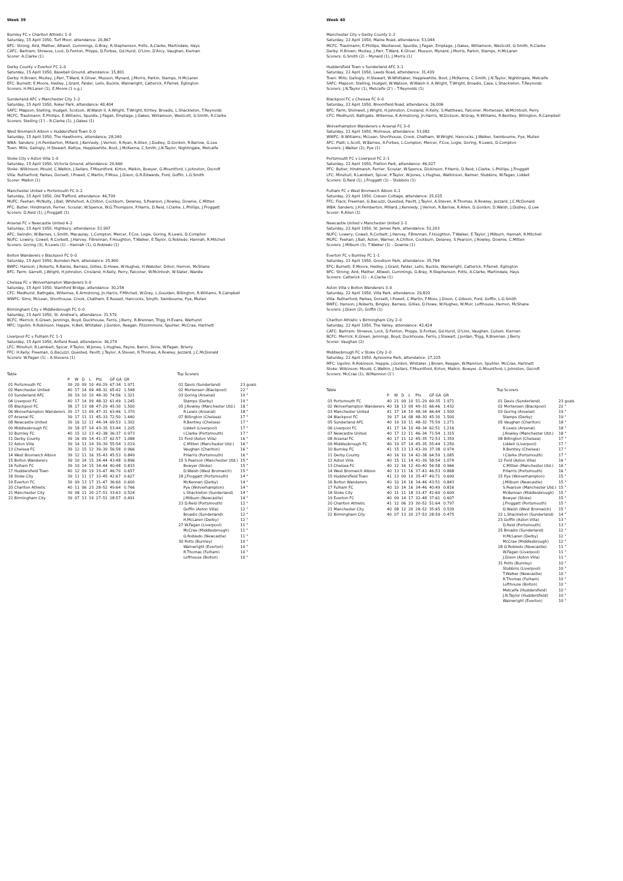Week 39
Burnley FC v Charlton Athletic 1–0
Saturday, 15 April 1950, Turf Moor, attendance: 20,867
BFC: Strong; Aird, Mather, Attwell, Cummings, G.Bray, R.Stephenson, Potts, A.Clarke, Martindale, Hays
CAFC: Bartram; Shreeve, Lock, D.Fenton, Phipps, D.Forbes, Gd.Hurst, O'Linn, D'Arcy, Vaughan, Kiernan
Scorer: A.Clarke (1)
Derby County v Everton FC 2–0
Saturday, 15 April 1950, Baseball Ground, attendance: 15,801
Derby: H.Brown; Mozley, J.Parr, T.Ward, K.Oliver, Musson, Mynard, J.Morris, Parkin, Stamps, H.McLaren
EFC: Burnett; E.Moore, Hedley, J.Grant, Falder, Lello, Buckle, Wainwright, Catterick, P.Farrell, Eglington
Scorers: H.McLaren (1), E.Moore (1 o.g.)
Sunderland AFC v Manchester City 1–2
Saturday, 15 April 1950, Roker Park, attendance: 40,404
SAFC: Mapson; Stelling, Hudgell, Scotson, W.Walsh II, A.Wright, T.Wright, Kirtley, Broadis, L.Shackleton, T.Reynolds
MCFC: Trautmann; E.Phillips, E.Williams, Spurdle, J.Fagan, Emptage, J.Oakes, Williamson, Westcott, G.Smith, R.Clarke
Scorers: Stelling (1') – R.Clarke (1), J.Oakes (1)
West Bromwich Albion v Huddersfield Town 0–0
Saturday, 15 April 1950, The Hawthorns, attendance: 28,240
WBA: Sanders; J.H.Pemberton, Millard, J.Kennedy, J.Vernon, R.Ryan, R.Allen, J.Dudley, D.Gordon, R.Barlow, G.Lee
Town: Mills; Gallogly, H.Stewart, Battye, Hepplewhite, Boot, J.McKenna, C.Smith, J.N.Taylor, Nightingale, Metcalfe
Stoke City v Aston Villa 1–0
Saturday, 15 April 1950, Victoria Ground, attendance: 20,660
Stoke: Wilkinson; Mould, C.Watkin, J.Sellars, F.Mountford, Kirton, Malkin, Bowyer, G.Mountford, L.Johnston, Oscroft
Villa: Rutherford; Parkes, Dorsett, I.Powell, C.Martin, F.Moss, J.Dixon, G.R.Edwards, Ford, Goffin, L.G.Smith
Scorer: Malkin (1)
Manchester United v Portsmouth FC 0–2
Saturday, 15 April 1950, Old Trafford, attendance: 46,709
MUFC: Feehan; McNulty, J.Ball, Whitefoot, A.Chilton, Cockburn, Delaney, S.Pearson, J.Rowley, Downie, C.Mitten
PFC: Butler; Hindmarsh, Ferrier, Scoular, W.Spence, W.G.Thompson, P.Harris, D.Reid, I.Clarke, L.Phillips, J.Froggatt
Scorers: D.Reid (1), J.Froggatt (1)
Arsenal FC v Newcastle United 4–2
Saturday, 15 April 1950, Highbury, attendance: 51,997
AFC: Swindin; W.Barnes, L.Smith, Macaulay, L.Compton, Mercer, F.Cox, Logie, Goring, R.Lewis, D.Compton
NUFC: Lowery; Cowell, R.Corbett, J.Harvey, F.Brennan, F.Houghton, T.Walker, E.Taylor, G.Robledo, Hannah, R.Mitchell
Scorers: Goring (3), R.Lewis (1) – Hannah (1), G.Robledo (1)
Bolton Wanderers v Blackpool FC 0–0
Saturday, 15 April 1950, Burnden Park, attendance: 25,800
BWFC: Hanson; J.Roberts, R.Banks, Barrass, Gillies, D.Howe, W.Hughes, H.Webster, Dillon, Hernon, McShane
BFC: Farm; Garrett, J.Wright, H.Johnston, Crosland, H.Kelly, Perry, Falconer, W.McIntosh, W.Slater, Wardle
Chelsea FC v Wolverhampton Wanderers 0–0
Saturday, 15 April 1950, Stamford Bridge, attendance: 30,254
CFC: Medhurst; Bathgate, Willemse, K.Armstrong, Jn.Harris, F.Mitchell, W.Gray, L.Goulden, Billington, R.Williams, R.Campbell
WWFC: Sims; McLean, Shorthouse, Crook, Chatham, E.Russell, Hancocks, Smyth, Swinbourne, Pye, Mullen
Birmingham City v Middlesbrough FC 0–0
Saturday, 15 April 1950, St. Andrew's, attendance: 31,579
BCFC: Merrick; K.Green, Jennings, Boyd, Duckhouse, Ferris, J.Berry, R.Brennan, Trigg, H.Evans, Warhurst
MFC: Ugolini; R.Robinson, Hepple, H.Bell, Whitaker, J.Gordon, Reagan, Fitzsimmons, Spuhler, McCrae, Hartnett
Liverpool FC v Fulham FC 1–1
Saturday, 15 April 1950, Anfield Road, attendance: 36,274
LFC: Minshull; R.Lambert, Spicer, P.Taylor, W.Jones, L.Hughes, Payne, Baron, Done, W.Fagan, Brierly
FFC: H.Kelly; Freeman, G.Bacuzzi, Quested, Pavitt, J.Taylor, A.Steven, R.Thomas, A.Rowley, Jezzard, J.C.McDonald
Scorers: W.Fagan (1) – A.Stevens (1)
Table
| | P | W | D | L | Pts | GF GA | GR |
| --- | --- | --- | --- | --- | --- | --- | --- |
| 01 Portsmouth FC | 39 | 20 | 09 | 10 | 49–29 | 67:34 | 1.971 |
| 02 Manchester United | 40 | 17 | 14 | 09 | 48–32 | 65:42 | 1.548 |
| 03 Sunderland AFC | 39 | 19 | 10 | 10 | 48–30 | 74:56 | 1.321 |
| 04 Liverpool FC | 40 | 17 | 14 | 09 | 48–32 | 61:49 | 1.245 |
| 05 Blackpool FC | 38 | 17 | 13 | 08 | 47–29 | 45:30 | 1.500 |
| 06 Wolverhampton Wanderers | 39 | 17 | 13 | 09 | 47–31 | 63:46 | 1.370 |
| 07 Arsenal FC | 39 | 17 | 11 | 11 | 45–33 | 72:50 | 1.440 |
| 08 Newcastle United | 39 | 16 | 12 | 11 | 44–34 | 69:53 | 1.302 |
| 09 Middlesbrough FC | 39 | 18 | 07 | 14 | 43–35 | 53:44 | 1.205 |
| 10 Burnley FC | 40 | 15 | 12 | 13 | 42–38 | 36:37 | 0.973 |
| 11 Derby County | 39 | 16 | 09 | 14 | 41–37 | 62:57 | 1.088 |
| 12 Aston Villa | 39 | 14 | 11 | 14 | 39–39 | 55:54 | 1.019 |
| 13 Chelsea FC | 39 | 12 | 15 | 12 | 39–39 | 56:58 | 0.966 |
| 14 West Bromwich Albion | 39 | 12 | 11 | 16 | 35–43 | 45:53 | 0.849 |
| 15 Bolton Wanderers | 39 | 10 | 14 | 15 | 34–44 | 43:48 | 0.896 |
| 16 Fulham FC | 39 | 10 | 14 | 15 | 34–44 | 40:48 | 0.833 |
| 17 Huddersfield Town | 40 | 12 | 09 | 19 | 33–47 | 46:70 | 0.657 |
| 18 Stoke City | 39 | 11 | 11 | 17 | 33–45 | 42:67 | 0.627 |
| 19 Everton FC | 39 | 09 | 13 | 17 | 31–47 | 36:60 | 0.600 |
| 20 Charlton Athletic | 40 | 11 | 06 | 23 | 28–52 | 49:64 | 0.766 |
| 21 Manchester City | 39 | 08 | 11 | 20 | 27–51 | 33:63 | 0.524 |
| 22 Birmingham City | 39 | 07 | 13 | 19 | 27–51 | 28:57 | 0.491 |
Top Scorers
| 01 Davis (Sunderland) | 23 goals |
| 02 Mortensen (Blackpool) | 22 " |
| 03 Goring (Arsenal) | 19 " |
| Stamps (Derby) | 19 " |
| 05 J.Rowley (Manchester Utd.) | 18 " |
| R.Lewis (Arsenal) | 18 " |
| 07 Billington (Chelsea) | 17 " |
| R.Bentley (Chelsea) | 17 " |
| Liddell (Liverpool) | 17 " |
| I.Clarke (Portsmouth) | 17 " |
| 11 Ford (Aston Villa) | 16 " |
| C.Mitten (Manchester Utd.) | 16 " |
| Vaughan (Charlton) | 16 " |
| P.Harris (Portsmouth) | 16 " |
| 15 S.Pearson (Manchester Utd.) | 15 " |
| Bowyer (Stoke) | 15 " |
| D.Walsh (West Bromwich) | 15 " |
| 18 J.Froggatt (Portsmouth) | 14 " |
| McKennan (Derby) | 14 " |
| Pye (Wolverhampton) | 14 " |
| L.Shackleton (Sunderland) | 14 " |
| J.Milburn (Newcastle) | 14 " |
| 23 D.Reid (Portsmouth) | 12 " |
| Goffin (Aston Villa) | 12 " |
| Broadis (Sunderland) | 12 " |
| H.McLaren (Derby) | 12 " |
| 27 W.Fagan (Liverpool) | 11 " |
| McCrae (Middlesbrough) | 11 " |
| G.Robledo (Newcastle) | 11 " |
| 30 Potts (Burnley) | 10 " |
| Wainwright (Everton) | 10 " |
| R.Thomas (Fulham) | 10 " |
| Lofthouse (Bolton) | 10 " |
Week 40
Manchester City v Derby County 2–2
Saturday, 22 April 1950, Maine Road, attendance: 53,044
MCFC: Trautmann; E.Phillips, Westwood, Spurdle, J.Fagan, Emptage, J.Oakes, Williamson, Westcott, G.Smith, R.Clarke
Derby: H.Brown; Mozley, J.Parr, T.Ward, K.Oliver, Musson, Mynard, J.Morris, Parkin, Stamps, H.McLaren
Scorers: G.Smith (2) – Mynard (1), J.Morris (1)
Huddersfield Town v Sunderland AFC 3–1
Saturday, 22 April 1950, Leeds Road, attendance: 31,439
Town: Mills; Gallogly, H.Stewart, W.Whittaker, Hepplewhite, Boot, J.McKenna, C.Smith, J.N.Taylor, Nightingale, Metcalfe
SAFC: Mapson; Stelling, Hudgell, W.Watson, W.Walsh II, A.Wright, T.Wright, Broadis, Case, L.Shackleton, T.Reynolds
Scorers: J.N.Taylor (1), Metcalfe (2') – T.Reynolds (1)
Blackpool FC v Chelsea FC 0–0
Saturday, 22 April 1950, Bloomfield Road, attendance: 26,006
BFC: Farm; Shimwell, J.Wright, H.Johnston, Crosland, H.Kelly, S.Matthews, Falconer, Mortensen, W.McIntosh, Perry
CFC: Medhurst; Bathgate, Willemse, K.Armstrong, Jn.Harris, W.Dickson, W.Gray, R.Williams, R.Bentley, Billington, R.Campbell
Wolverhampton Wanderers v Arsenal FC 3–0
Saturday, 22 April 1950, Molineux, attendance: 53,082
WWFC: B.Williams; McLean, Shorthouse, Crook, Chatham, W.Wright, Hancocks, J.Walker, Swinbourne, Pye, Mullen
AFC: Platt; L.Scott, W.Barnes, A.Forbes, L.Compton, Mercer, F.Cox, Logie, Goring, R.Lewis, D.Compton
Scorers: J.Walker (2), Pye (1)
Portsmouth FC v Liverpool FC 2–1
Saturday, 22 April 1950, Fratton Park, attendance: 46,927
PFC: Butler; Hindmarsh, Ferrier, Scoular, W.Spence, Dickinson, P.Harris, D.Reid, I.Clarke, L.Phillips, J.Froggatt
LFC: Minshull; R.Lambert, Spicer, P.Taylor, W.Jones, L.Hughes, Watkinson, Balmer, Stubbins, W.Fagan, Liddell
Scorers: D.Reid (1), J.Froggatt (1) – Stubbins (1)
Fulham FC v West Bromwich Albion 0–1
Saturday, 22 April 1950, Craven Cottage, attendance: 25,025
FFC: Flack; Freeman, G.Bacuzzi, Quested, Pavitt, J.Taylor, A.Steven, R.Thomas, A.Rowley, Jezzard, J.C.McDonald
WBA: Sanders; J.H.Pemberton, Millard, J.Kennedy, J.Vernon, R.Barlow, R.Allen, D.Gordon, D.Walsh, J.Dudley, G.Lee
Scorer: R.Allen (1)
Newcastle United v Manchester United 2–1
Saturday, 22 April 1950, St. James Park, attendance: 52,203
NUFC: Lowery; Cowell, R.Corbett, J.Harvey, F.Brennan, F.Houghton, T.Walker, E.Taylor, J.Milburn, Hannah, R.Mitchell
MUFC: Feehan; J.Ball, Aston, Warner, A.Chilton, Cockburn, Delaney, S.Pearson, J.Rowley, Downie, C.Mitten
Scorers: J.Milburn (1), T.Walker (1) – Downie (1)
Everton FC v Burnley FC 1–1
Saturday, 22 April 1950, Goodison Park, attendance: 35,784
EFC: Burnett; E.Moore, Hedley, J.Grant, Falder, Lello, Buckle, Wainwright, Catterick, P.Farrell, Eglington
BFC: Strong; Aird, Mather, Attwell, Cummings, G.Bray, R.Stephenson, Potts, A.Clarke, Martindale, Hays
Scorers: Catterick (1) – A.Clarke (1)
Aston Villa v Bolton Wanderers 3–0
Saturday, 22 April 1950, Villa Park, attendance: 29,820
Villa: Rutherford; Parkes, Dorsett, I.Powell, C.Martin, F.Moss, J.Dixon, C.Gibson, Ford, Goffin, L.G.Smith
BWFC: Hanson; J.Roberts, Bingley, Barrass, Gillies, D.Howe, W.Hughes, W.Moir, Lofthouse, Hernon, McShane
Scorers: J.Dixon (2), Goffin (1)
Charlton Athletic v Birmingham City 2–0
Saturday, 22 April 1950, The Valley, attendance: 42,424
CAFC: Bartram; Shreeve, Lock, D.Fenton, Phipps, D.Forbes, Gd.Hurst, O'Linn, Vaughan, Cullum, Kiernan
BCFC: Merrick; K.Green, Jennings, Boyd, Duckhouse, Ferris, J.Stewart, J.Jordan, Trigg, R.Brennan, J.Berry
Scorer: Vaughan (2)
Middlesbrough FC v Stoke City 2–0
Saturday, 22 April 1950, Ayresome Park, attendance: 27,225
MFC: Ugolini; R.Robinson, Hepple, J.Gordon, Whitaker, J.Brown, Reagan, W.Mannion, Spuhler, McCrae, Hartnett
Stoke: Wilkinson; Mould, C.Watkin, J.Sellars, F.Mountford, Kirton, Malkin, Bowyer, G.Mountford, L.Johnston, Oscroft
Scorers: McCrae (1), W.Mannion (1')
Table
| | P | W | D | L | Pts | GF GA | GR |
| --- | --- | --- | --- | --- | --- | --- | --- |
| 01 Portsmouth FC | 40 | 21 | 09 | 10 | 51–29 | 69:35 | 1.971 |
| 02 Wolverhampton Wanderers | 40 | 18 | 13 | 09 | 49–31 | 66:46 | 1.432 |
| 03 Manchester United | 41 | 17 | 14 | 10 | 48–34 | 66:44 | 1.500 |
| 04 Blackpool FC | 39 | 17 | 14 | 08 | 48–30 | 45:30 | 1.500 |
| 05 Sunderland AFC | 40 | 19 | 10 | 11 | 48–32 | 75:59 | 1.271 |
| 06 Liverpool FC | 41 | 17 | 14 | 10 | 48–34 | 62:51 | 1.216 |
| 07 Newcastle United | 40 | 17 | 12 | 11 | 46–34 | 71:54 | 1.315 |
| 08 Arsenal FC | 40 | 17 | 11 | 12 | 45–35 | 72:53 | 1.359 |
| 09 Middlesbrough FC | 40 | 19 | 07 | 14 | 45–35 | 55:44 | 1.250 |
| 10 Burnley FC | 41 | 15 | 13 | 13 | 43–39 | 37:38 | 0.974 |
| 11 Derby County | 40 | 16 | 10 | 14 | 42–38 | 64:59 | 1.085 |
| 12 Aston Villa | 40 | 15 | 11 | 14 | 41–39 | 58:54 | 1.074 |
| 13 Chelsea FC | 40 | 12 | 16 | 12 | 40–40 | 56:58 | 0.966 |
| 14 West Bromwich Albion | 40 | 13 | 11 | 16 | 37–43 | 46:53 | 0.868 |
| 15 Huddersfield Town | 41 | 13 | 09 | 19 | 35–47 | 49:71 | 0.690 |
| 16 Bolton Wanderers | 40 | 10 | 14 | 16 | 34–46 | 43:51 | 0.843 |
| 17 Fulham FC | 40 | 10 | 14 | 16 | 34–46 | 40:49 | 0.816 |
| 18 Stoke City | 40 | 11 | 11 | 18 | 33–47 | 42:69 | 0.609 |
| 19 Everton FC | 40 | 09 | 14 | 17 | 32–48 | 37:61 | 0.607 |
| 20 Charlton Athletic | 41 | 12 | 06 | 23 | 30–52 | 51:64 | 0.797 |
| 21 Manchester City | 40 | 08 | 12 | 20 | 28–52 | 35:65 | 0.539 |
| 22 Birmingham City | 40 | 07 | 13 | 20 | 27–53 | 28:59 | 0.475 |
Top Scorers
| 01 Davis (Sunderland) | 23 goals |
| 02 Mortensen (Blackpool) | 22 " |
| 03 Goring (Arsenal) | 19 " |
| Stamps (Derby) | 19 " |
| 05 Vaughan (Charlton) | 18 " |
| R.Lewis (Arsenal) | 18 " |
| J.Rowley (Manchester Utd.) | 18 " |
| 08 Billington (Chelsea) | 17 " |
| Liddell (Liverpool) | 17 " |
| R.Bentley (Chelsea) | 17 " |
| I.Clarke (Portsmouth) | 17 " |
| 12 Ford (Aston Villa) | 16 " |
| C.Mitten (Manchester Utd.) | 16 " |
| P.Harris (Portsmouth) | 16 " |
| 15 Pye (Wolverhampton) | 15 " |
| J.Milburn (Newcastle) | 15 " |
| S.Pearson (Manchester Utd.) | 15 " |
| McKennan (Middlesbrough) | 15 " |
| Bowyer (Stoke) | 15 " |
| J.Froggatt (Portsmouth) | 15 " |
| D.Walsh (West Bromwich) | 15 " |
| 22 L.Shackleton (Sunderland) | 14 " |
| 23 Goffin (Aston Villa) | 13 " |
| D.Reid (Portsmouth) | 13 " |
| 25 Broadis (Sunderland) | 12 " |
| H.McLaren (Derby) | 12 " |
| McCrae (Middlesbrough) | 12 " |
| 28 G.Robledo (Newcastle) | 11 " |
| W.Fagan (Liverpool) | 11 " |
| J.Dixon (Aston Villa) | 11 " |
| 31 Potts (Burnley) | 10 " |
| Stubbins (Liverpool) | 10 " |
| T.Walker (Newcastle) | 10 " |
| R.Thomas (Fulham) | 10 " |
| Lofthouse (Bolton) | 10 " |
| Metcalfe (Huddersfield) | 10 " |
| J.N.Taylor (Huddersfield) | 10 " |
| Wainwright (Everton) | 10 " |